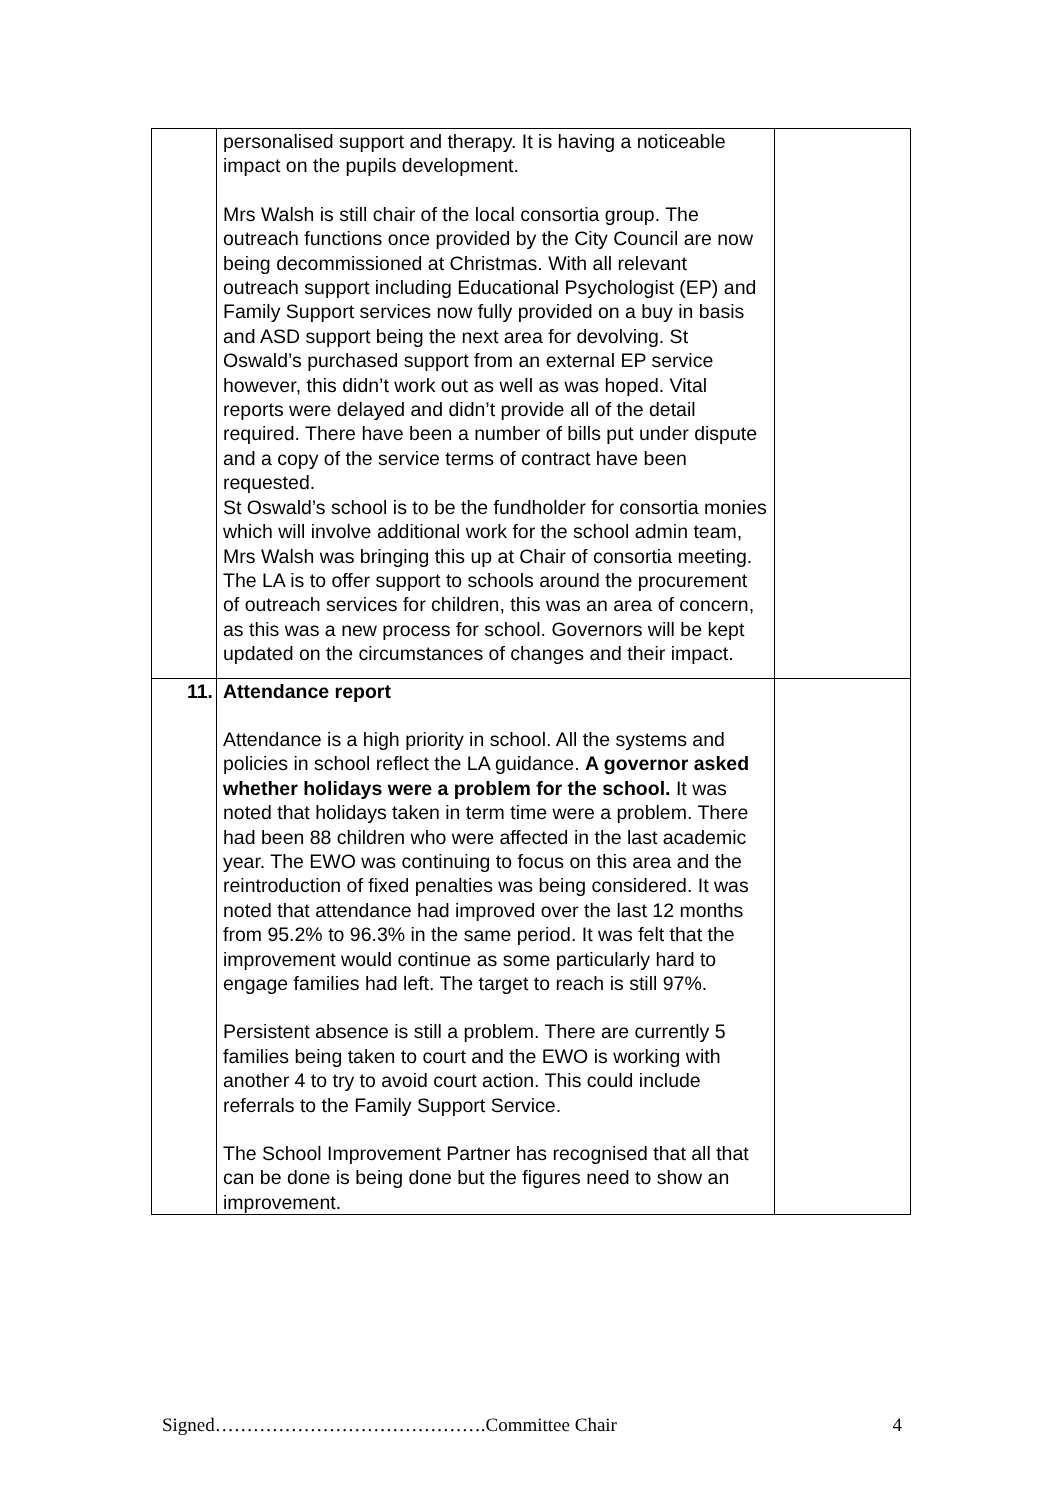| | personalised support and therapy. It is having a noticeable impact on the pupils development. Mrs Walsh is still chair of the local consortia group. The outreach functions once provided by the City Council are now being decommissioned at Christmas. With all relevant outreach support including Educational Psychologist (EP) and Family Support services now fully provided on a buy in basis and ASD support being the next area for devolving. St Oswald’s purchased support from an external EP service however, this didn’t work out as well as was hoped. Vital reports were delayed and didn’t provide all of the detail required. There have been a number of bills put under dispute and a copy of the service terms of contract have been requested. St Oswald’s school is to be the fundholder for consortia monies which will involve additional work for the school admin team, Mrs Walsh was bringing this up at Chair of consortia meeting. The LA is to offer support to schools around the procurement of outreach services for children, this was an area of concern, as this was a new process for school. Governors will be kept updated on the circumstances of changes and their impact. | |
| 11. | Attendance report Attendance is a high priority in school. All the systems and policies in school reflect the LA guidance. A governor asked whether holidays were a problem for the school. It was noted that holidays taken in term time were a problem. There had been 88 children who were affected in the last academic year. The EWO was continuing to focus on this area and the reintroduction of fixed penalties was being considered. It was noted that attendance had improved over the last 12 months from 95.2% to 96.3% in the same period. It was felt that the improvement would continue as some particularly hard to engage families had left. The target to reach is still 97%. Persistent absence is still a problem. There are currently 5 families being taken to court and the EWO is working with another 4 to try to avoid court action. This could include referrals to the Family Support Service. The School Improvement Partner has recognised that all that can be done is being done but the figures need to show an improvement. | |
Signed…………………………………….Committee Chair 4